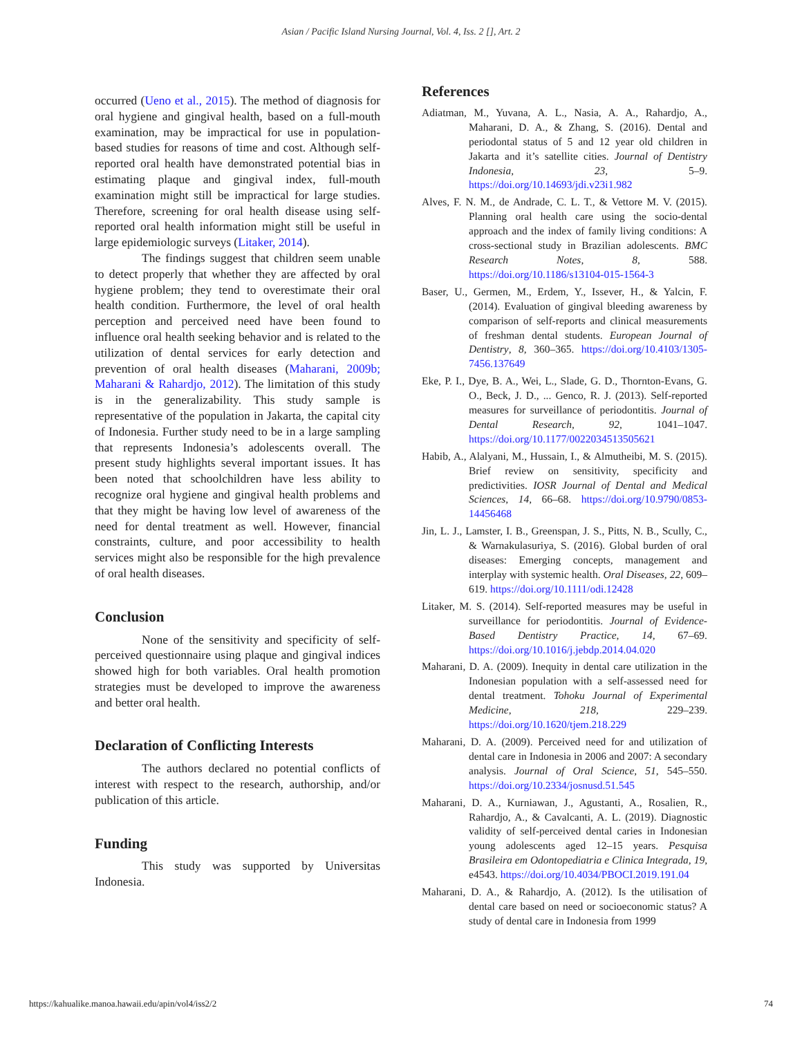Asian / Pacific Island Nursing Journal, Vol. 4, Iss. 2 [], Art. 2
occurred (Ueno et al., 2015). The method of diagnosis for oral hygiene and gingival health, based on a full-mouth examination, may be impractical for use in population-based studies for reasons of time and cost. Although self-reported oral health have demonstrated potential bias in estimating plaque and gingival index, full-mouth examination might still be impractical for large studies. Therefore, screening for oral health disease using self-reported oral health information might still be useful in large epidemiologic surveys (Litaker, 2014).
The findings suggest that children seem unable to detect properly that whether they are affected by oral hygiene problem; they tend to overestimate their oral health condition. Furthermore, the level of oral health perception and perceived need have been found to influence oral health seeking behavior and is related to the utilization of dental services for early detection and prevention of oral health diseases (Maharani, 2009b; Maharani & Rahardjo, 2012). The limitation of this study is in the generalizability. This study sample is representative of the population in Jakarta, the capital city of Indonesia. Further study need to be in a large sampling that represents Indonesia’s adolescents overall. The present study highlights several important issues. It has been noted that schoolchildren have less ability to recognize oral hygiene and gingival health problems and that they might be having low level of awareness of the need for dental treatment as well. However, financial constraints, culture, and poor accessibility to health services might also be responsible for the high prevalence of oral health diseases.
Conclusion
None of the sensitivity and specificity of self-perceived questionnaire using plaque and gingival indices showed high for both variables. Oral health promotion strategies must be developed to improve the awareness and better oral health.
Declaration of Conflicting Interests
The authors declared no potential conflicts of interest with respect to the research, authorship, and/or publication of this article.
Funding
This study was supported by Universitas Indonesia.
References
Adiatman, M., Yuvana, A. L., Nasia, A. A., Rahardjo, A., Maharani, D. A., & Zhang, S. (2016). Dental and periodontal status of 5 and 12 year old children in Jakarta and it’s satellite cities. Journal of Dentistry Indonesia, 23, 5–9. https://doi.org/10.14693/jdi.v23i1.982
Alves, F. N. M., de Andrade, C. L. T., & Vettore M. V. (2015). Planning oral health care using the socio-dental approach and the index of family living conditions: A cross-sectional study in Brazilian adolescents. BMC Research Notes, 8, 588. https://doi.org/10.1186/s13104-015-1564-3
Baser, U., Germen, M., Erdem, Y., Issever, H., & Yalcin, F. (2014). Evaluation of gingival bleeding awareness by comparison of self-reports and clinical measurements of freshman dental students. European Journal of Dentistry, 8, 360–365. https://doi.org/10.4103/1305-7456.137649
Eke, P. I., Dye, B. A., Wei, L., Slade, G. D., Thornton-Evans, G. O., Beck, J. D., ... Genco, R. J. (2013). Self-reported measures for surveillance of periodontitis. Journal of Dental Research, 92, 1041–1047. https://doi.org/10.1177/0022034513505621
Habib, A., Alalyani, M., Hussain, I., & Almutheibi, M. S. (2015). Brief review on sensitivity, specificity and predictivities. IOSR Journal of Dental and Medical Sciences, 14, 66–68. https://doi.org/10.9790/0853-14456468
Jin, L. J., Lamster, I. B., Greenspan, J. S., Pitts, N. B., Scully, C., & Warnakulasuriya, S. (2016). Global burden of oral diseases: Emerging concepts, management and interplay with systemic health. Oral Diseases, 22, 609–619. https://doi.org/10.1111/odi.12428
Litaker, M. S. (2014). Self-reported measures may be useful in surveillance for periodontitis. Journal of Evidence-Based Dentistry Practice, 14, 67–69. https://doi.org/10.1016/j.jebdp.2014.04.020
Maharani, D. A. (2009). Inequity in dental care utilization in the Indonesian population with a self-assessed need for dental treatment. Tohoku Journal of Experimental Medicine, 218, 229–239. https://doi.org/10.1620/tjem.218.229
Maharani, D. A. (2009). Perceived need for and utilization of dental care in Indonesia in 2006 and 2007: A secondary analysis. Journal of Oral Science, 51, 545–550. https://doi.org/10.2334/josnusd.51.545
Maharani, D. A., Kurniawan, J., Agustanti, A., Rosalien, R., Rahardjo, A., & Cavalcanti, A. L. (2019). Diagnostic validity of self-perceived dental caries in Indonesian young adolescents aged 12–15 years. Pesquisa Brasileira em Odontopediatria e Clinica Integrada, 19, e4543. https://doi.org/10.4034/PBOCI.2019.191.04
Maharani, D. A., & Rahardjo, A. (2012). Is the utilisation of dental care based on need or socioeconomic status? A study of dental care in Indonesia from 1999
https://kahualike.manoa.hawaii.edu/apin/vol4/iss2/2 74